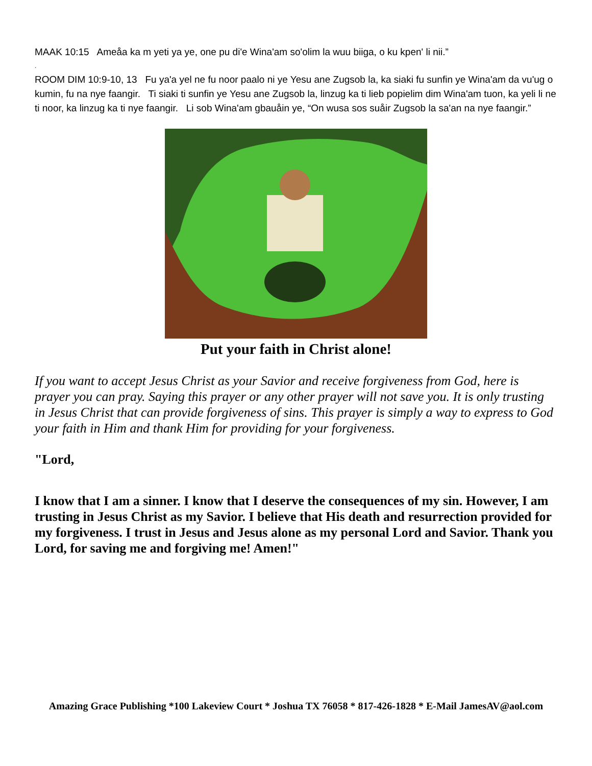MAAK 10:15 Ameåa ka m yeti ya ye, one pu di'e Wina'am so'olim la wuu biiga, o ku kpen' li nii.”
.
ROOM DIM 10:9-10, 13 Fu ya'a yel ne fu noor paalo ni ye Yesu ane Zugsob la, ka siaki fu sunfin ye Wina'am da vu'ug o kumin, fu na nye faangir. Ti siaki ti sunfin ye Yesu ane Zugsob la, linzug ka ti lieb popielim dim Wina'am tuon, ka yeli li ne ti noor, ka linzug ka ti nye faangir. Li sob Wina'am gbauåin ye, “On wusa sos suåir Zugsob la sa'an na nye faangir.”
Put your faith in Christ alone!
If you want to accept Jesus Christ as your Savior and receive forgiveness from God, here is prayer you can pray. Saying this prayer or any other prayer will not save you. It is only trusting in Jesus Christ that can provide forgiveness of sins. This prayer is simply a way to express to God your faith in Him and thank Him for providing for your forgiveness.
"Lord,
I know that I am a sinner. I know that I deserve the consequences of my sin. However, I am trusting in Jesus Christ as my Savior. I believe that His death and resurrection provided for my forgiveness. I trust in Jesus and Jesus alone as my personal Lord and Savior. Thank you Lord, for saving me and forgiving me! Amen!"
Amazing Grace Publishing *100 Lakeview Court * Joshua TX 76058 * 817-426-1828 * E-Mail JamesAV@aol.com